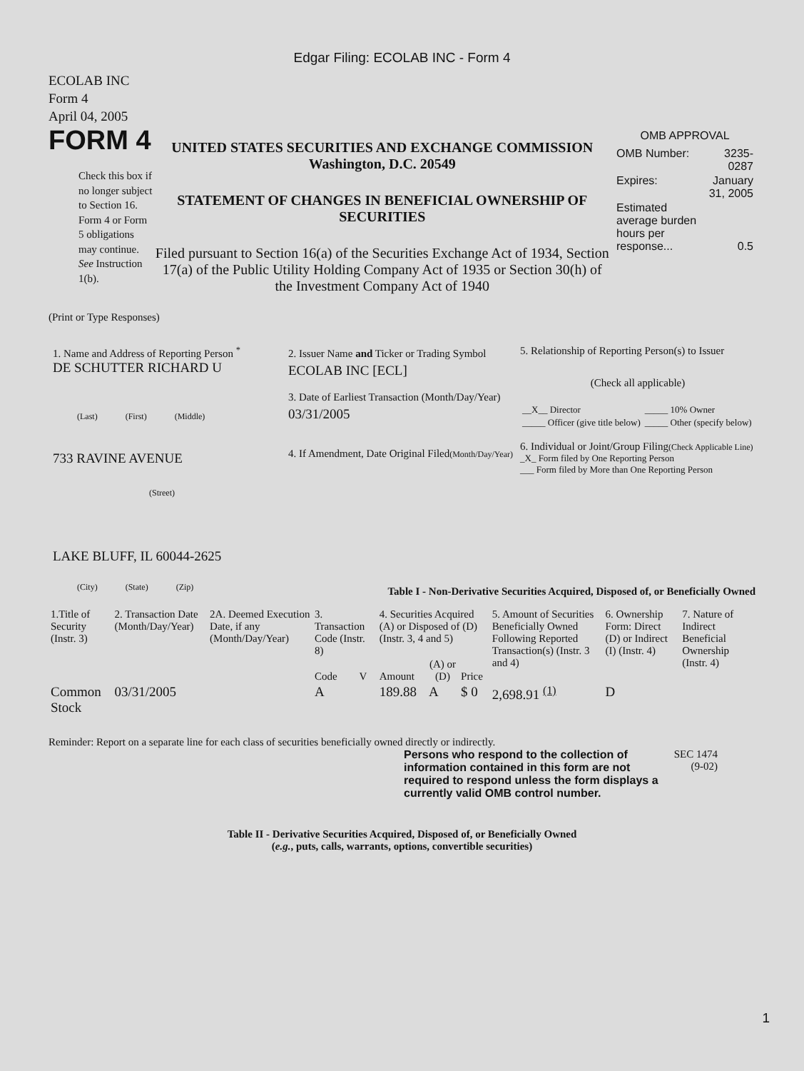Edgar Filing: ECOLAB INC - Form 4
ECOLAB INC
Form 4
April 04, 2005
FORM 4
Check this box if no longer subject to Section 16. Form 4 or Form 5 obligations may continue. See Instruction 1(b).
UNITED STATES SECURITIES AND EXCHANGE COMMISSION
Washington, D.C. 20549
STATEMENT OF CHANGES IN BENEFICIAL OWNERSHIP OF SECURITIES
Filed pursuant to Section 16(a) of the Securities Exchange Act of 1934, Section 17(a) of the Public Utility Holding Company Act of 1935 or Section 30(h) of the Investment Company Act of 1940
OMB APPROVAL
| OMB Number: | 3235-0287 |
| Expires: | January 31, 2005 |
| Estimated average burden hours per response... | 0.5 |
(Print or Type Responses)
1. Name and Address of Reporting Person <sup>*</sup>
DE SCHUTTER RICHARD U
(Last) (First) (Middle)
733 RAVINE AVENUE
(Street)
LAKE BLUFF, IL 60044-2625
(City) (State) (Zip)
2. Issuer Name and Ticker or Trading Symbol
ECOLAB INC [ECL]
3. Date of Earliest Transaction (Month/Day/Year)
03/31/2005
4. If Amendment, Date Original Filed(Month/Day/Year)
5. Relationship of Reporting Person(s) to Issuer
(Check all applicable)
| __X__ Director | _____ 10% Owner |
| _____ Officer (give title below) | _____ Other (specify below) |
6. Individual or Joint/Group Filing(Check Applicable Line)
_X_ Form filed by One Reporting Person
___ Form filed by More than One Reporting Person
Table I - Non-Derivative Securities Acquired, Disposed of, or Beneficially Owned
| 1.Title of Security (Instr. 3) | 2. Transaction Date (Month/Day/Year) | 2A. Deemed Execution Date, if any (Month/Day/Year) | 3. Transaction Code (Instr. 8) | | 4. Securities Acquired (A) or Disposed of (D) (Instr. 3, 4 and 5) | | | 5. Amount of Securities Beneficially Owned Following Reported Transaction(s) (Instr. 3 and 4) | 6. Ownership Form: Direct (D) or Indirect (I) (Instr. 4) | 7. Nature of Indirect Beneficial Ownership (Instr. 4) |
| --- | --- | --- | --- | --- | --- | --- | --- | --- | --- | --- |
| | | | Code | V | Amount | (A) or (D) | Price | | | |
| Common Stock | 03/31/2005 | | A | | 189.88 | A | $ 0 | 2,698.91 <sup>(1)</sup> | D | |
Reminder: Report on a separate line for each class of securities beneficially owned directly or indirectly.
Persons who respond to the collection of information contained in this form are not required to respond unless the form displays a currently valid OMB control number.
SEC 1474
(9-02)
Table II - Derivative Securities Acquired, Disposed of, or Beneficially Owned
(e.g., puts, calls, warrants, options, convertible securities)
1